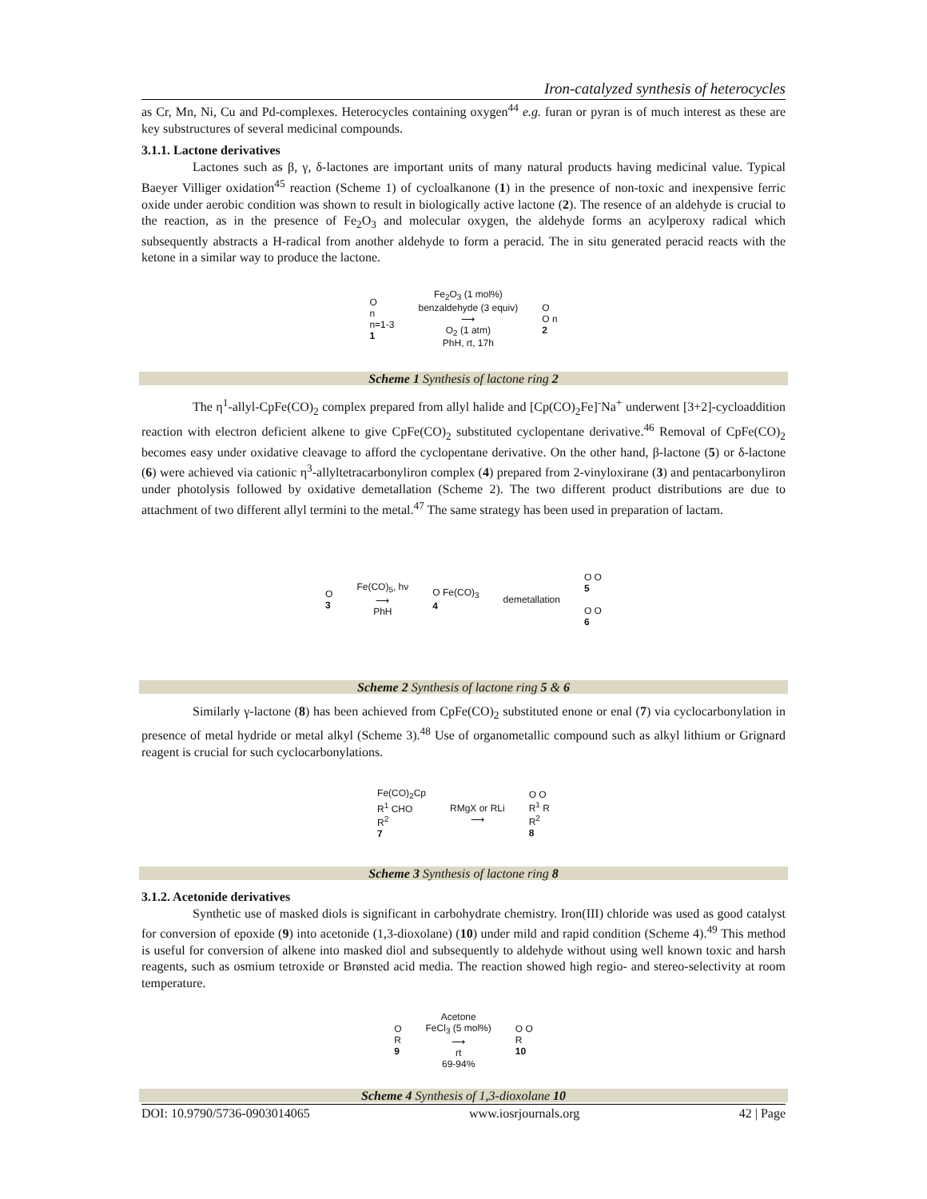Iron-catalyzed synthesis of heterocycles
as Cr, Mn, Ni, Cu and Pd-complexes. Heterocycles containing oxygen<sup>44</sup> e.g. furan or pyran is of much interest as these are key substructures of several medicinal compounds.
3.1.1. Lactone derivatives
Lactones such as β, γ, δ-lactones are important units of many natural products having medicinal value. Typical Baeyer Villiger oxidation<sup>45</sup> reaction (Scheme 1) of cycloalkanone (1) in the presence of non-toxic and inexpensive ferric oxide under aerobic condition was shown to result in biologically active lactone (2). The resence of an aldehyde is crucial to the reaction, as in the presence of Fe<sub>2</sub>O<sub>3</sub> and molecular oxygen, the aldehyde forms an acylperoxy radical which subsequently abstracts a H-radical from another aldehyde to form a peracid. The in situ generated peracid reacts with the ketone in a similar way to produce the lactone.
O
n
n=1-3
1
Fe<sub>2</sub>O<sub>3</sub> (1 mol%)
benzaldehyde (3 equiv)
⟶
O<sub>2</sub> (1 atm)
PhH, rt, 17h
O
O n
2
Scheme 1 Synthesis of lactone ring 2
The η<sup>1</sup>-allyl-CpFe(CO)<sub>2</sub> complex prepared from allyl halide and [Cp(CO)<sub>2</sub>Fe]<sup>-</sup>Na<sup>+</sup> underwent [3+2]-cycloaddition reaction with electron deficient alkene to give CpFe(CO)<sub>2</sub> substituted cyclopentane derivative.<sup>46</sup> Removal of CpFe(CO)<sub>2</sub> becomes easy under oxidative cleavage to afford the cyclopentane derivative. On the other hand, β-lactone (5) or δ-lactone (6) were achieved via cationic η<sup>3</sup>-allyltetracarbonyliron complex (4) prepared from 2-vinyloxirane (3) and pentacarbonyliron under photolysis followed by oxidative demetallation (Scheme 2). The two different product distributions are due to attachment of two different allyl termini to the metal.<sup>47</sup> The same strategy has been used in preparation of lactam.
O
3
Fe(CO)<sub>5</sub>, hν
⟶
PhH
O Fe(CO)<sub>3</sub>
4
demetallation
O O
5
O O
6
Scheme 2 Synthesis of lactone ring 5 & 6
Similarly γ-lactone (8) has been achieved from CpFe(CO)<sub>2</sub> substituted enone or enal (7) via cyclocarbonylation in presence of metal hydride or metal alkyl (Scheme 3).<sup>48</sup> Use of organometallic compound such as alkyl lithium or Grignard reagent is crucial for such cyclocarbonylations.
Fe(CO)<sub>2</sub>Cp
R<sup>1</sup> CHO
R<sup>2</sup>
7
RMgX or RLi
⟶
O O
R<sup>1</sup> R
R<sup>2</sup>
8
Scheme 3 Synthesis of lactone ring 8
3.1.2. Acetonide derivatives
Synthetic use of masked diols is significant in carbohydrate chemistry. Iron(III) chloride was used as good catalyst for conversion of epoxide (9) into acetonide (1,3-dioxolane) (10) under mild and rapid condition (Scheme 4).<sup>49</sup> This method is useful for conversion of alkene into masked diol and subsequently to aldehyde without using well known toxic and harsh reagents, such as osmium tetroxide or Brønsted acid media. The reaction showed high regio- and stereo-selectivity at room temperature.
O
R
9
Acetone
FeCl<sub>3</sub> (5 mol%)
⟶
rt
69-94%
O O
R
10
Scheme 4 Synthesis of 1,3-dioxolane 10
DOI: 10.9790/5736-0903014065 www.iosrjournals.org 42 | Page